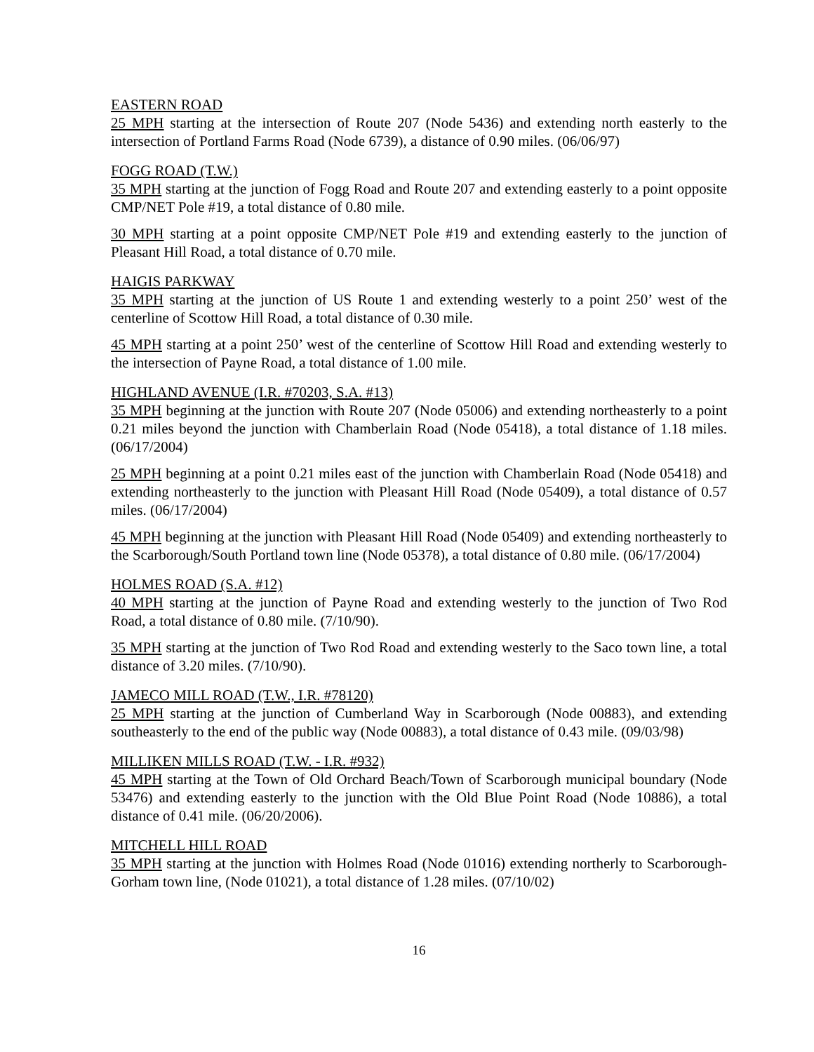EASTERN ROAD
25 MPH starting at the intersection of Route 207 (Node 5436) and extending north easterly to the intersection of Portland Farms Road (Node 6739), a distance of 0.90 miles. (06/06/97)
FOGG ROAD (T.W.)
35 MPH starting at the junction of Fogg Road and Route 207 and extending easterly to a point opposite CMP/NET Pole #19, a total distance of 0.80 mile.
30 MPH starting at a point opposite CMP/NET Pole #19 and extending easterly to the junction of Pleasant Hill Road, a total distance of 0.70 mile.
HAIGIS PARKWAY
35 MPH starting at the junction of US Route 1 and extending westerly to a point 250’ west of the centerline of Scottow Hill Road, a total distance of 0.30 mile.
45 MPH starting at a point 250’ west of the centerline of Scottow Hill Road and extending westerly to the intersection of Payne Road, a total distance of 1.00 mile.
HIGHLAND AVENUE (I.R. #70203, S.A. #13)
35 MPH beginning at the junction with Route 207 (Node 05006) and extending northeasterly to a point 0.21 miles beyond the junction with Chamberlain Road (Node 05418), a total distance of 1.18 miles. (06/17/2004)
25 MPH beginning at a point 0.21 miles east of the junction with Chamberlain Road (Node 05418) and extending northeasterly to the junction with Pleasant Hill Road (Node 05409), a total distance of 0.57 miles. (06/17/2004)
45 MPH beginning at the junction with Pleasant Hill Road (Node 05409) and extending northeasterly to the Scarborough/South Portland town line (Node 05378), a total distance of 0.80 mile. (06/17/2004)
HOLMES ROAD (S.A. #12)
40 MPH starting at the junction of Payne Road and extending westerly to the junction of Two Rod Road, a total distance of 0.80 mile. (7/10/90).
35 MPH starting at the junction of Two Rod Road and extending westerly to the Saco town line, a total distance of 3.20 miles. (7/10/90).
JAMECO MILL ROAD (T.W., I.R. #78120)
25 MPH starting at the junction of Cumberland Way in Scarborough (Node 00883), and extending southeasterly to the end of the public way (Node 00883), a total distance of 0.43 mile. (09/03/98)
MILLIKEN MILLS ROAD (T.W. - I.R. #932)
45 MPH starting at the Town of Old Orchard Beach/Town of Scarborough municipal boundary (Node 53476) and extending easterly to the junction with the Old Blue Point Road (Node 10886), a total distance of 0.41 mile. (06/20/2006).
MITCHELL HILL ROAD
35 MPH starting at the junction with Holmes Road (Node 01016) extending northerly to Scarborough-Gorham town line, (Node 01021), a total distance of 1.28 miles. (07/10/02)
16